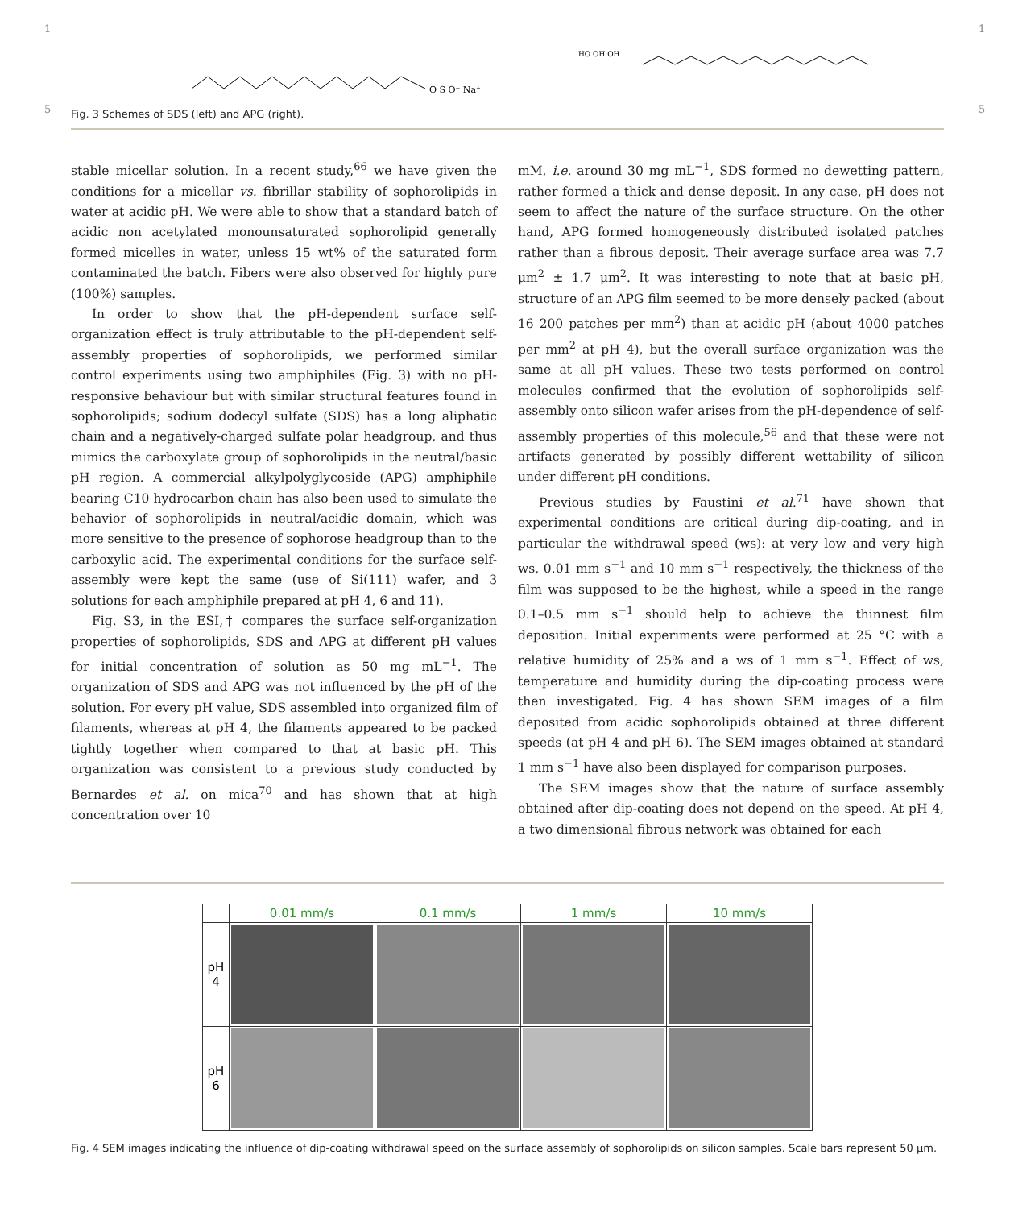1 1
O S O⁻ Na⁺
HO OH OH
Fig. 3 Schemes of SDS (left) and APG (right).
5 5
stable micellar solution. In a recent study,<sup>66</sup> we have given the conditions for a micellar vs. fibrillar stability of sophorolipids in water at acidic pH. We were able to show that a standard batch of acidic non acetylated monounsaturated sophorolipid generally formed micelles in water, unless 15 wt% of the saturated form contaminated the batch. Fibers were also observed for highly pure (100%) samples.
In order to show that the pH-dependent surface self-organization effect is truly attributable to the pH-dependent self-assembly properties of sophorolipids, we performed similar control experiments using two amphiphiles (Fig. 3) with no pH-responsive behaviour but with similar structural features found in sophorolipids; sodium dodecyl sulfate (SDS) has a long aliphatic chain and a negatively-charged sulfate polar headgroup, and thus mimics the carboxylate group of sophorolipids in the neutral/basic pH region. A commercial alkylpolyglycoside (APG) amphiphile bearing C10 hydrocarbon chain has also been used to simulate the behavior of sophorolipids in neutral/acidic domain, which was more sensitive to the presence of sophorose headgroup than to the carboxylic acid. The experimental conditions for the surface self-assembly were kept the same (use of Si(111) wafer, and 3 solutions for each amphiphile prepared at pH 4, 6 and 11).
Fig. S3, in the ESI,† compares the surface self-organization properties of sophorolipids, SDS and APG at different pH values for initial concentration of solution as 50 mg mL<sup>−1</sup>. The organization of SDS and APG was not influenced by the pH of the solution. For every pH value, SDS assembled into organized film of filaments, whereas at pH 4, the filaments appeared to be packed tightly together when compared to that at basic pH. This organization was consistent to a previous study conducted by Bernardes et al. on mica<sup>70</sup> and has shown that at high concentration over 10
mM, i.e. around 30 mg mL<sup>−1</sup>, SDS formed no dewetting pattern, rather formed a thick and dense deposit. In any case, pH does not seem to affect the nature of the surface structure. On the other hand, APG formed homogeneously distributed isolated patches rather than a fibrous deposit. Their average surface area was 7.7 μm<sup>2</sup> ± 1.7 μm<sup>2</sup>. It was interesting to note that at basic pH, structure of an APG film seemed to be more densely packed (about 16 200 patches per mm<sup>2</sup>) than at acidic pH (about 4000 patches per mm<sup>2</sup> at pH 4), but the overall surface organization was the same at all pH values. These two tests performed on control molecules confirmed that the evolution of sophorolipids self-assembly onto silicon wafer arises from the pH-dependence of self-assembly properties of this molecule,<sup>56</sup> and that these were not artifacts generated by possibly different wettability of silicon under different pH conditions.
Previous studies by Faustini et al.<sup>71</sup> have shown that experimental conditions are critical during dip-coating, and in particular the withdrawal speed (ws): at very low and very high ws, 0.01 mm s<sup>−1</sup> and 10 mm s<sup>−1</sup> respectively, the thickness of the film was supposed to be the highest, while a speed in the range 0.1–0.5 mm s<sup>−1</sup> should help to achieve the thinnest film deposition. Initial experiments were performed at 25 °C with a relative humidity of 25% and a ws of 1 mm s<sup>−1</sup>. Effect of ws, temperature and humidity during the dip-coating process were then investigated. Fig. 4 has shown SEM images of a film deposited from acidic sophorolipids obtained at three different speeds (at pH 4 and pH 6). The SEM images obtained at standard 1 mm s<sup>−1</sup> have also been displayed for comparison purposes.
The SEM images show that the nature of surface assembly obtained after dip-coating does not depend on the speed. At pH 4, a two dimensional fibrous network was obtained for each
| | 0.01 mm/s | 0.1 mm/s | 1 mm/s | 10 mm/s |
| pH 4 | | | | |
| pH 6 | | | | |
Fig. 4 SEM images indicating the influence of dip-coating withdrawal speed on the surface assembly of sophorolipids on silicon samples. Scale bars represent 50 μm.